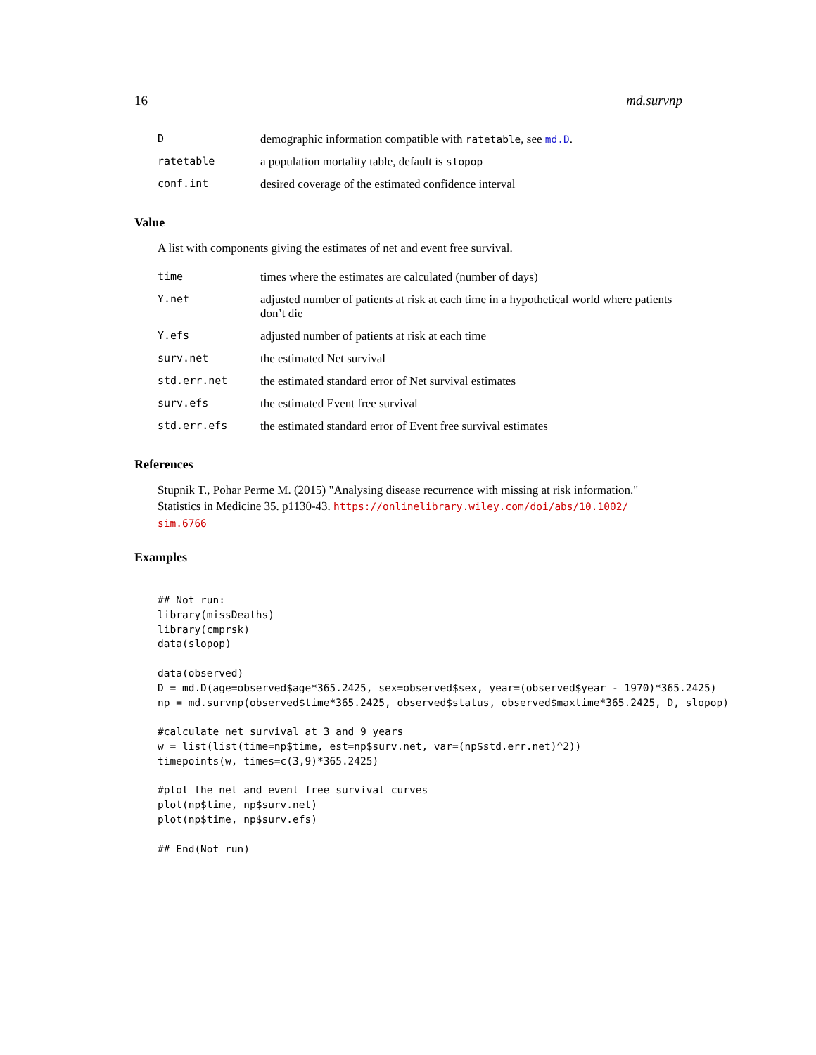16 md.survnp
| D | demographic information compatible with ratetable , see md.D . |
| ratetable | a population mortality table, default is slopop |
| conf.int | desired coverage of the estimated confidence interval |
Value
A list with components giving the estimates of net and event free survival.
| time | times where the estimates are calculated (number of days) |
| Y.net | adjusted number of patients at risk at each time in a hypothetical world where patients don’t die |
| Y.efs | adjusted number of patients at risk at each time |
| surv.net | the estimated Net survival |
| std.err.net | the estimated standard error of Net survival estimates |
| surv.efs | the estimated Event free survival |
| std.err.efs | the estimated standard error of Event free survival estimates |
References
Stupnik T., Pohar Perme M. (2015) "Analysing disease recurrence with missing at risk information." Statistics in Medicine 35. p1130-43. https://onlinelibrary.wiley.com/doi/abs/10.1002/ sim.6766
Examples
## Not run:
library(missDeaths)
library(cmprsk)
data(slopop)

data(observed)
D = md.D(age=observed$age*365.2425, sex=observed$sex, year=(observed$year - 1970)*365.2425)
np = md.survnp(observed$time*365.2425, observed$status, observed$maxtime*365.2425, D, slopop)

#calculate net survival at 3 and 9 years
w = list(list(time=np$time, est=np$surv.net, var=(np$std.err.net)^2))
timepoints(w, times=c(3,9)*365.2425)

#plot the net and event free survival curves
plot(np$time, np$surv.net)
plot(np$time, np$surv.efs)

## End(Not run)